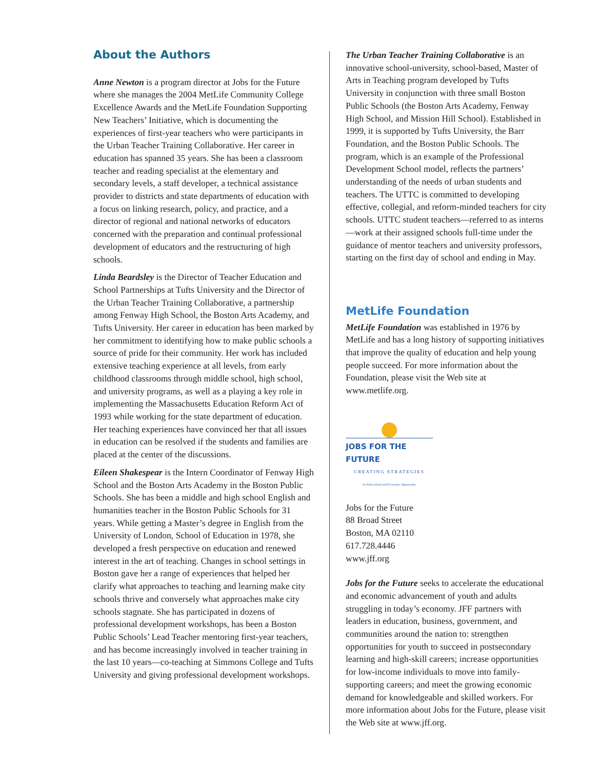About the Authors
Anne Newton is a program director at Jobs for the Future where she manages the 2004 MetLife Community College Excellence Awards and the MetLife Foundation Supporting New Teachers’ Initiative, which is documenting the experiences of first-year teachers who were participants in the Urban Teacher Training Collaborative. Her career in education has spanned 35 years. She has been a classroom teacher and reading specialist at the elementary and secondary levels, a staff developer, a technical assistance provider to districts and state departments of education with a focus on linking research, policy, and practice, and a director of regional and national networks of educators concerned with the preparation and continual professional development of educators and the restructuring of high schools.
Linda Beardsley is the Director of Teacher Education and School Partnerships at Tufts University and the Director of the Urban Teacher Training Collaborative, a partnership among Fenway High School, the Boston Arts Academy, and Tufts University. Her career in education has been marked by her commitment to identifying how to make public schools a source of pride for their community. Her work has included extensive teaching experience at all levels, from early childhood classrooms through middle school, high school, and university programs, as well as a playing a key role in implementing the Massachusetts Education Reform Act of 1993 while working for the state department of education. Her teaching experiences have convinced her that all issues in education can be resolved if the students and families are placed at the center of the discussions.
Eileen Shakespear is the Intern Coordinator of Fenway High School and the Boston Arts Academy in the Boston Public Schools. She has been a middle and high school English and humanities teacher in the Boston Public Schools for 31 years. While getting a Master’s degree in English from the University of London, School of Education in 1978, she developed a fresh perspective on education and renewed interest in the art of teaching. Changes in school settings in Boston gave her a range of experiences that helped her clarify what approaches to teaching and learning make city schools thrive and conversely what approaches make city schools stagnate. She has participated in dozens of professional development workshops, has been a Boston Public Schools’ Lead Teacher mentoring first-year teachers, and has become increasingly involved in teacher training in the last 10 years—co-teaching at Simmons College and Tufts University and giving professional development workshops.
The Urban Teacher Training Collaborative is an innovative school-university, school-based, Master of Arts in Teaching program developed by Tufts University in conjunction with three small Boston Public Schools (the Boston Arts Academy, Fenway High School, and Mission Hill School). Established in 1999, it is supported by Tufts University, the Barr Foundation, and the Boston Public Schools. The program, which is an example of the Professional Development School model, reflects the partners’ understanding of the needs of urban students and teachers. The UTTC is committed to developing effective, collegial, and reform-minded teachers for city schools. UTTC student teachers—referred to as interns—work at their assigned schools full-time under the guidance of mentor teachers and university professors, starting on the first day of school and ending in May.
MetLife Foundation
MetLife Foundation was established in 1976 by MetLife and has a long history of supporting initiatives that improve the quality of education and help young people succeed. For more information about the Foundation, please visit the Web site at www.metlife.org.
JOBS FOR THE FUTURE
CREATING STRATEGIES
for Educational and Economic Opportunity
Jobs for the Future
88 Broad Street
Boston, MA 02110
617.728.4446
www.jff.org
Jobs for the Future seeks to accelerate the educational and economic advancement of youth and adults struggling in today’s economy. JFF partners with leaders in education, business, government, and communities around the nation to: strengthen opportunities for youth to succeed in postsecondary learning and high-skill careers; increase opportunities for low-income individuals to move into family-supporting careers; and meet the growing economic demand for knowledgeable and skilled workers. For more information about Jobs for the Future, please visit the Web site at www.jff.org.